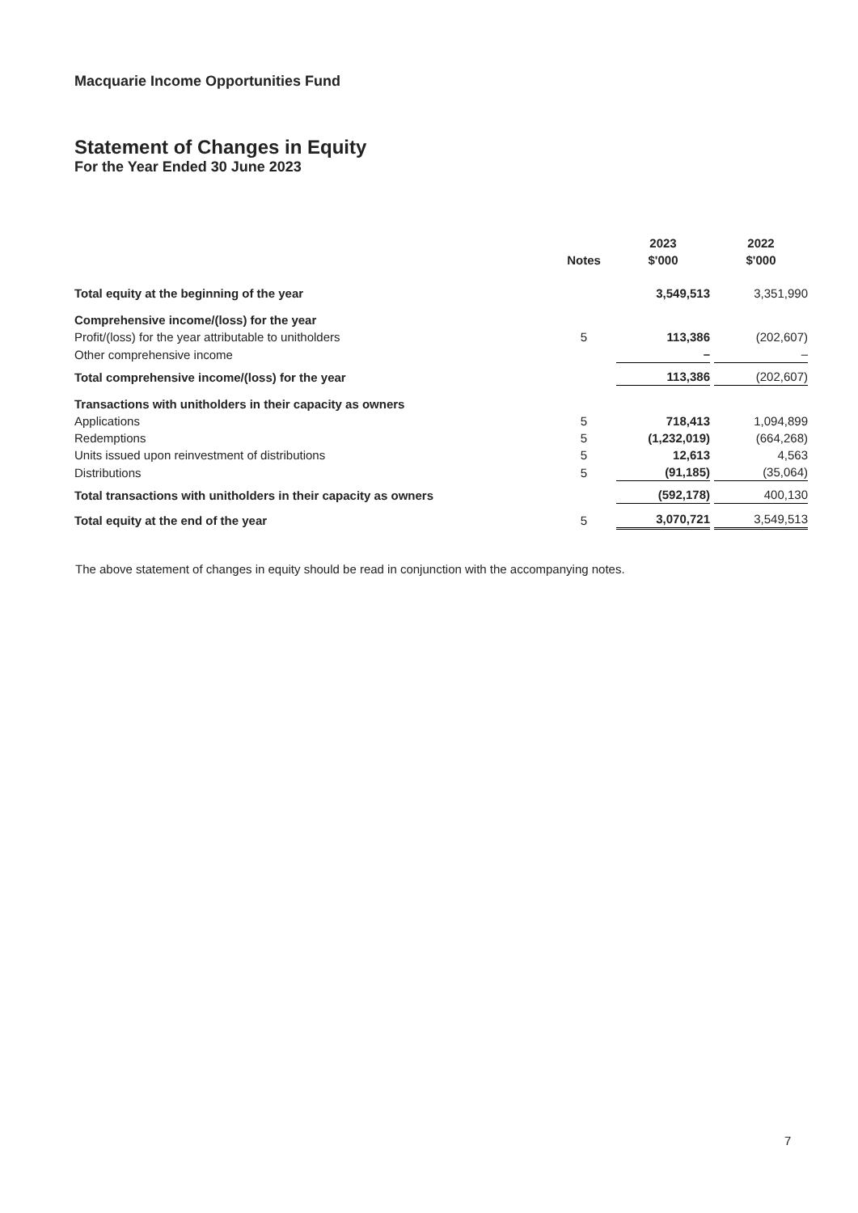Macquarie Income Opportunities Fund
Statement of Changes in Equity
For the Year Ended 30 June 2023
| | | 2023 | 2022 |
| --- | --- | --- | --- |
| | Notes | $'000 | $'000 |
| Total equity at the beginning of the year | | 3,549,513 | 3,351,990 |
| Comprehensive income/(loss) for the year | | | |
| Profit/(loss) for the year attributable to unitholders | 5 | 113,386 | (202,607) |
| Other comprehensive income | | – | – |
| Total comprehensive income/(loss) for the year | | 113,386 | (202,607) |
| Transactions with unitholders in their capacity as owners | | | |
| Applications | 5 | 718,413 | 1,094,899 |
| Redemptions | 5 | (1,232,019) | (664,268) |
| Units issued upon reinvestment of distributions | 5 | 12,613 | 4,563 |
| Distributions | 5 | (91,185) | (35,064) |
| Total transactions with unitholders in their capacity as owners | | (592,178) | 400,130 |
| Total equity at the end of the year | 5 | 3,070,721 | 3,549,513 |
The above statement of changes in equity should be read in conjunction with the accompanying notes.
7